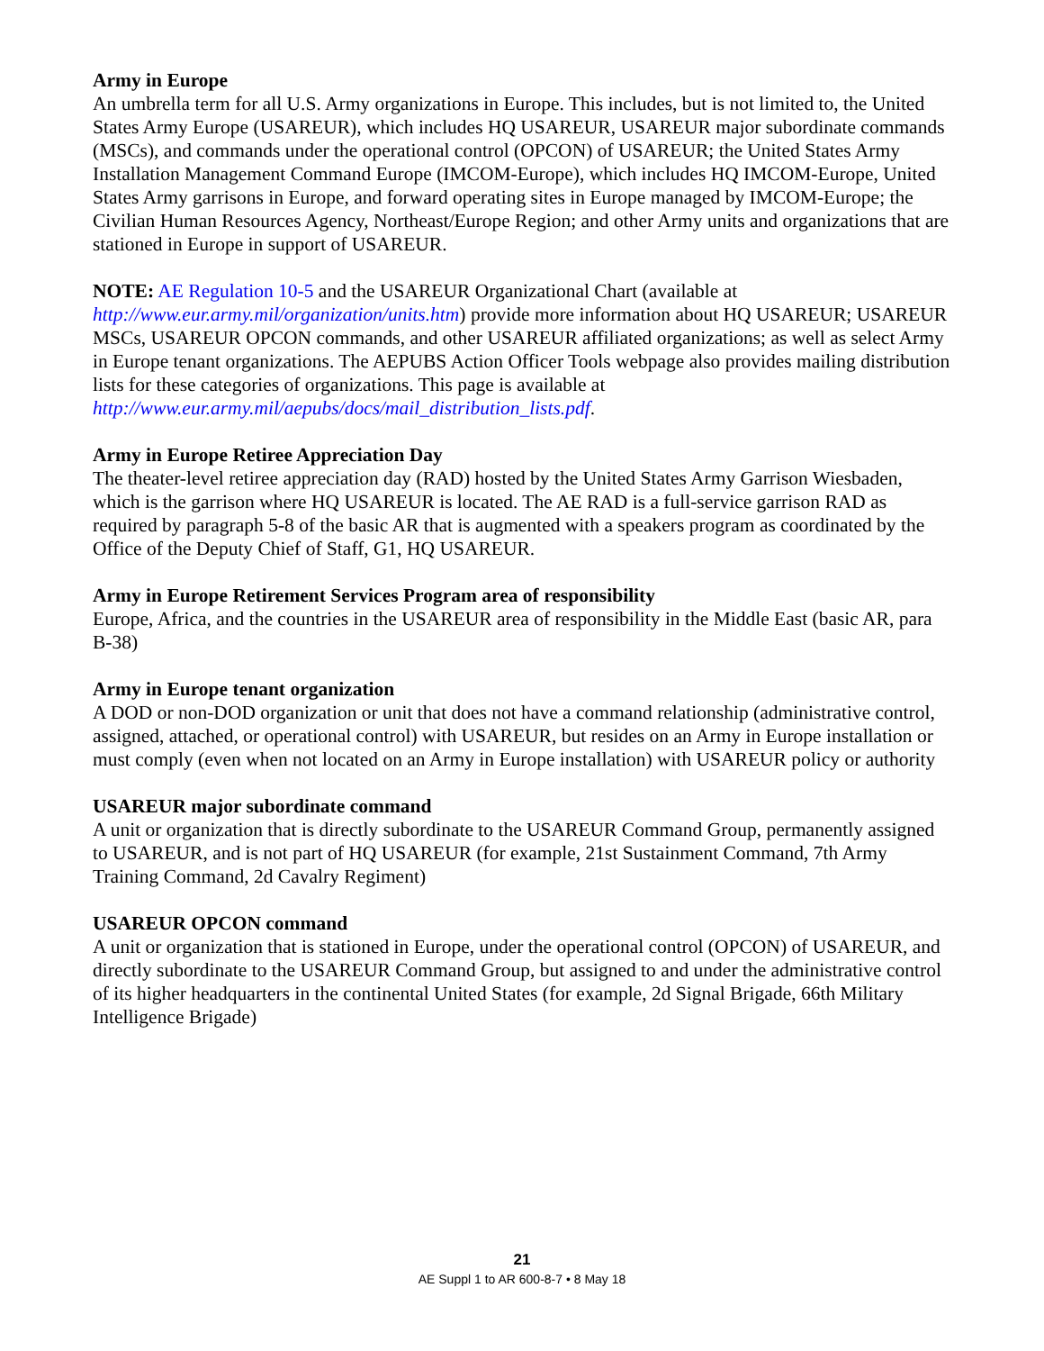Army in Europe
An umbrella term for all U.S. Army organizations in Europe. This includes, but is not limited to, the United States Army Europe (USAREUR), which includes HQ USAREUR, USAREUR major subordinate commands (MSCs), and commands under the operational control (OPCON) of USAREUR; the United States Army Installation Management Command Europe (IMCOM-Europe), which includes HQ IMCOM-Europe, United States Army garrisons in Europe, and forward operating sites in Europe managed by IMCOM-Europe; the Civilian Human Resources Agency, Northeast/Europe Region; and other Army units and organizations that are stationed in Europe in support of USAREUR.
NOTE: AE Regulation 10-5 and the USAREUR Organizational Chart (available at http://www.eur.army.mil/organization/units.htm) provide more information about HQ USAREUR; USAREUR MSCs, USAREUR OPCON commands, and other USAREUR affiliated organizations; as well as select Army in Europe tenant organizations. The AEPUBS Action Officer Tools webpage also provides mailing distribution lists for these categories of organizations. This page is available at http://www.eur.army.mil/aepubs/docs/mail_distribution_lists.pdf.
Army in Europe Retiree Appreciation Day
The theater-level retiree appreciation day (RAD) hosted by the United States Army Garrison Wiesbaden, which is the garrison where HQ USAREUR is located. The AE RAD is a full-service garrison RAD as required by paragraph 5-8 of the basic AR that is augmented with a speakers program as coordinated by the Office of the Deputy Chief of Staff, G1, HQ USAREUR.
Army in Europe Retirement Services Program area of responsibility
Europe, Africa, and the countries in the USAREUR area of responsibility in the Middle East (basic AR, para B-38)
Army in Europe tenant organization
A DOD or non-DOD organization or unit that does not have a command relationship (administrative control, assigned, attached, or operational control) with USAREUR, but resides on an Army in Europe installation or must comply (even when not located on an Army in Europe installation) with USAREUR policy or authority
USAREUR major subordinate command
A unit or organization that is directly subordinate to the USAREUR Command Group, permanently assigned to USAREUR, and is not part of HQ USAREUR (for example, 21st Sustainment Command, 7th Army Training Command, 2d Cavalry Regiment)
USAREUR OPCON command
A unit or organization that is stationed in Europe, under the operational control (OPCON) of USAREUR, and directly subordinate to the USAREUR Command Group, but assigned to and under the administrative control of its higher headquarters in the continental United States (for example, 2d Signal Brigade, 66th Military Intelligence Brigade)
21
AE Suppl 1 to AR 600-8-7 • 8 May 18